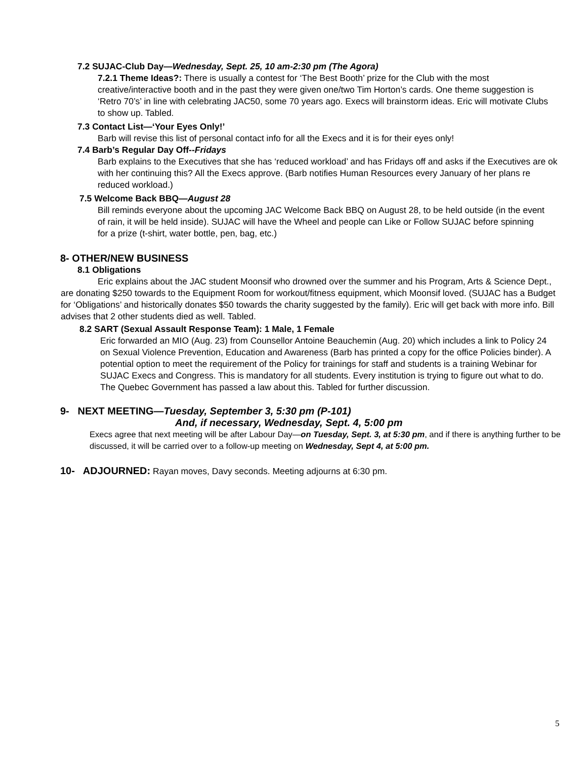7.2 SUJAC-Club Day—Wednesday, Sept. 25, 10 am-2:30 pm (The Agora)
7.2.1 Theme Ideas?: There is usually a contest for ‘The Best Booth’ prize for the Club with the most creative/interactive booth and in the past they were given one/two Tim Horton’s cards. One theme suggestion is ‘Retro 70’s’ in line with celebrating JAC50, some 70 years ago. Execs will brainstorm ideas. Eric will motivate Clubs to show up. Tabled.
7.3 Contact List—‘Your Eyes Only!’
Barb will revise this list of personal contact info for all the Execs and it is for their eyes only!
7.4 Barb’s Regular Day Off--Fridays
Barb explains to the Executives that she has ‘reduced workload’ and has Fridays off and asks if the Executives are ok with her continuing this? All the Execs approve. (Barb notifies Human Resources every January of her plans re reduced workload.)
7.5 Welcome Back BBQ—August 28
Bill reminds everyone about the upcoming JAC Welcome Back BBQ on August 28, to be held outside (in the event of rain, it will be held inside). SUJAC will have the Wheel and people can Like or Follow SUJAC before spinning for a prize (t-shirt, water bottle, pen, bag, etc.)
8- OTHER/NEW BUSINESS
8.1 Obligations
Eric explains about the JAC student Moonsif who drowned over the summer and his Program, Arts & Science Dept., are donating $250 towards to the Equipment Room for workout/fitness equipment, which Moonsif loved. (SUJAC has a Budget for ‘Obligations’ and historically donates $50 towards the charity suggested by the family). Eric will get back with more info. Bill advises that 2 other students died as well. Tabled.
8.2 SART (Sexual Assault Response Team): 1 Male, 1 Female
Eric forwarded an MIO (Aug. 23) from Counsellor Antoine Beauchemin (Aug. 20) which includes a link to Policy 24 on Sexual Violence Prevention, Education and Awareness (Barb has printed a copy for the office Policies binder). A potential option to meet the requirement of the Policy for trainings for staff and students is a training Webinar for SUJAC Execs and Congress. This is mandatory for all students. Every institution is trying to figure out what to do. The Quebec Government has passed a law about this. Tabled for further discussion.
9- NEXT MEETING—Tuesday, September 3, 5:30 pm (P-101)
And, if necessary, Wednesday, Sept. 4, 5:00 pm
Execs agree that next meeting will be after Labour Day—on Tuesday, Sept. 3, at 5:30 pm, and if there is anything further to be discussed, it will be carried over to a follow-up meeting on Wednesday, Sept 4, at 5:00 pm.
10- ADJOURNED: Rayan moves, Davy seconds. Meeting adjourns at 6:30 pm.
5